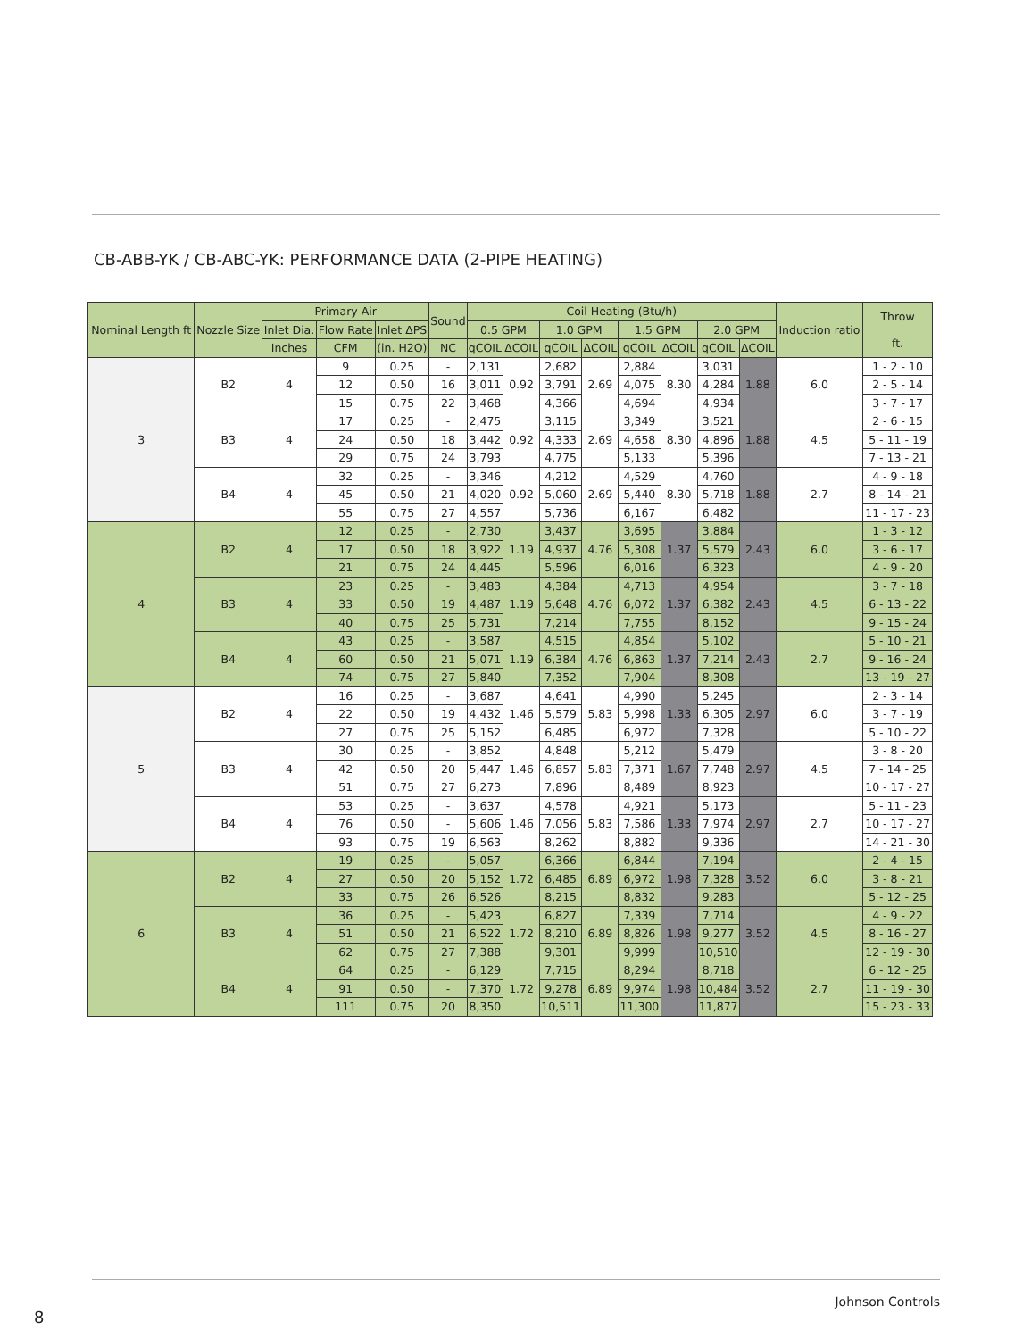CB-ABB-YK / CB-ABC-YK: PERFORMANCE DATA (2-PIPE HEATING)
| Nominal Length ft | Nozzle Size | Primary Air | | | Sound | Coil Heating (Btu/h) | | | | | | | | Induction ratio | Throw ft. |
| --- | --- | --- | --- | --- | --- | --- | --- | --- | --- | --- | --- | --- | --- | --- | --- |
| | | Inlet Dia. | Flow Rate | Inlet ΔPS | | 0.5 GPM | | 1.0 GPM | | 1.5 GPM | | 2.0 GPM | | | |
| | | Inches | CFM | (in. H2O) | NC | qCOIL | ΔCOIL | qCOIL | ΔCOIL | qCOIL | ΔCOIL | qCOIL | ΔCOIL | | |
| 3 | B2 | 4 | 9 | 0.25 | - | 2,131 | 0.92 | 2,682 | 2.69 | 2,884 | 8.30 | 3,031 | 1.88 | 6.0 | 1 - 2 - 10 |
| | | | 12 | 0.50 | 16 | 3,011 | | 3,791 | | 4,075 | | 4,284 | | | 2 - 5 - 14 |
| | | | 15 | 0.75 | 22 | 3,468 | | 4,366 | | 4,694 | | 4,934 | | | 3 - 7 - 17 |
| | B3 | 4 | 17 | 0.25 | - | 2,475 | 0.92 | 3,115 | 2.69 | 3,349 | 8.30 | 3,521 | 1.88 | 4.5 | 2 - 6 - 15 |
| | | | 24 | 0.50 | 18 | 3,442 | | 4,333 | | 4,658 | | 4,896 | | | 5 - 11 - 19 |
| | | | 29 | 0.75 | 24 | 3,793 | | 4,775 | | 5,133 | | 5,396 | | | 7 - 13 - 21 |
| | B4 | 4 | 32 | 0.25 | - | 3,346 | 0.92 | 4,212 | 2.69 | 4,529 | 8.30 | 4,760 | 1.88 | 2.7 | 4 - 9 - 18 |
| | | | 45 | 0.50 | 21 | 4,020 | | 5,060 | | 5,440 | | 5,718 | | | 8 - 14 - 21 |
| | | | 55 | 0.75 | 27 | 4,557 | | 5,736 | | 6,167 | | 6,482 | | | 11 - 17 - 23 |
| 4 | B2 | 4 | 12 | 0.25 | - | 2,730 | 1.19 | 3,437 | 4.76 | 3,695 | 1.37 | 3,884 | 2.43 | 6.0 | 1 - 3 - 12 |
| | | | 17 | 0.50 | 18 | 3,922 | | 4,937 | | 5,308 | | 5,579 | | | 3 - 6 - 17 |
| | | | 21 | 0.75 | 24 | 4,445 | | 5,596 | | 6,016 | | 6,323 | | | 4 - 9 - 20 |
| | B3 | 4 | 23 | 0.25 | - | 3,483 | 1.19 | 4,384 | 4.76 | 4,713 | 1.37 | 4,954 | 2.43 | 4.5 | 3 - 7 - 18 |
| | | | 33 | 0.50 | 19 | 4,487 | | 5,648 | | 6,072 | | 6,382 | | | 6 - 13 - 22 |
| | | | 40 | 0.75 | 25 | 5,731 | | 7,214 | | 7,755 | | 8,152 | | | 9 - 15 - 24 |
| | B4 | 4 | 43 | 0.25 | - | 3,587 | 1.19 | 4,515 | 4.76 | 4,854 | 1.37 | 5,102 | 2.43 | 2.7 | 5 - 10 - 21 |
| | | | 60 | 0.50 | 21 | 5,071 | | 6,384 | | 6,863 | | 7,214 | | | 9 - 16 - 24 |
| | | | 74 | 0.75 | 27 | 5,840 | | 7,352 | | 7,904 | | 8,308 | | | 13 - 19 - 27 |
| 5 | B2 | 4 | 16 | 0.25 | - | 3,687 | 1.46 | 4,641 | 5.83 | 4,990 | 1.33 | 5,245 | 2.97 | 6.0 | 2 - 3 - 14 |
| | | | 22 | 0.50 | 19 | 4,432 | | 5,579 | | 5,998 | | 6,305 | | | 3 - 7 - 19 |
| | | | 27 | 0.75 | 25 | 5,152 | | 6,485 | | 6,972 | | 7,328 | | | 5 - 10 - 22 |
| | B3 | 4 | 30 | 0.25 | - | 3,852 | 1.46 | 4,848 | 5.83 | 5,212 | 1.67 | 5,479 | 2.97 | 4.5 | 3 - 8 - 20 |
| | | | 42 | 0.50 | 20 | 5,447 | | 6,857 | | 7,371 | | 7,748 | | | 7 - 14 - 25 |
| | | | 51 | 0.75 | 27 | 6,273 | | 7,896 | | 8,489 | | 8,923 | | | 10 - 17 - 27 |
| | B4 | 4 | 53 | 0.25 | - | 3,637 | 1.46 | 4,578 | 5.83 | 4,921 | 1.33 | 5,173 | 2.97 | 2.7 | 5 - 11 - 23 |
| | | | 76 | 0.50 | - | 5,606 | | 7,056 | | 7,586 | | 7,974 | | | 10 - 17 - 27 |
| | | | 93 | 0.75 | 19 | 6,563 | | 8,262 | | 8,882 | | 9,336 | | | 14 - 21 - 30 |
| 6 | B2 | 4 | 19 | 0.25 | - | 5,057 | 1.72 | 6,366 | 6.89 | 6,844 | 1.98 | 7,194 | 3.52 | 6.0 | 2 - 4 - 15 |
| | | | 27 | 0.50 | 20 | 5,152 | | 6,485 | | 6,972 | | 7,328 | | | 3 - 8 - 21 |
| | | | 33 | 0.75 | 26 | 6,526 | | 8,215 | | 8,832 | | 9,283 | | | 5 - 12 - 25 |
| | B3 | 4 | 36 | 0.25 | - | 5,423 | 1.72 | 6,827 | 6.89 | 7,339 | 1.98 | 7,714 | 3.52 | 4.5 | 4 - 9 - 22 |
| | | | 51 | 0.50 | 21 | 6,522 | | 8,210 | | 8,826 | | 9,277 | | | 8 - 16 - 27 |
| | | | 62 | 0.75 | 27 | 7,388 | | 9,301 | | 9,999 | | 10,510 | | | 12 - 19 - 30 |
| | B4 | 4 | 64 | 0.25 | - | 6,129 | 1.72 | 7,715 | 6.89 | 8,294 | 1.98 | 8,718 | 3.52 | 2.7 | 6 - 12 - 25 |
| | | | 91 | 0.50 | - | 7,370 | | 9,278 | | 9,974 | | 10,484 | | | 11 - 19 - 30 |
| | | | 111 | 0.75 | 20 | 8,350 | | 10,511 | | 11,300 | | 11,877 | | | 15 - 23 - 33 |
Johnson Controls
8